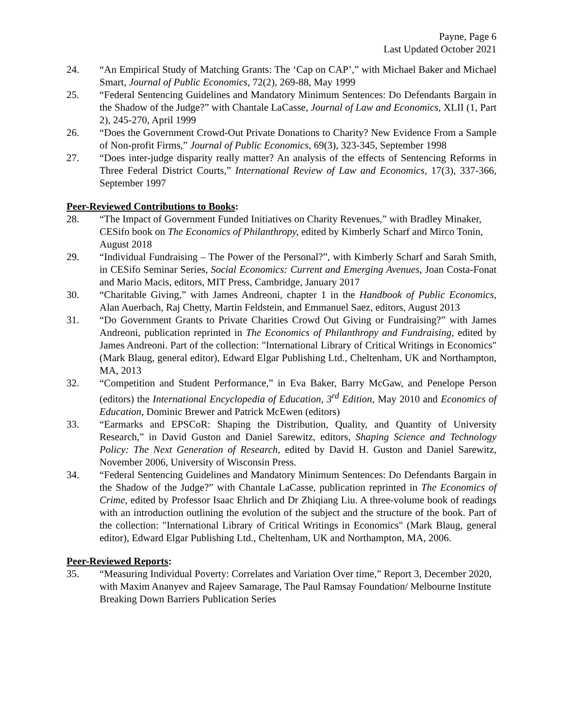Payne, Page 6
Last Updated October 2021
24. “An Empirical Study of Matching Grants: The ‘Cap on CAP’,” with Michael Baker and Michael Smart, Journal of Public Economics, 72(2), 269-88, May 1999
25. “Federal Sentencing Guidelines and Mandatory Minimum Sentences: Do Defendants Bargain in the Shadow of the Judge?” with Chantale LaCasse, Journal of Law and Economics, XLII (1, Part 2), 245-270, April 1999
26. “Does the Government Crowd-Out Private Donations to Charity? New Evidence From a Sample of Non-profit Firms,” Journal of Public Economics, 69(3), 323-345, September 1998
27. “Does inter-judge disparity really matter? An analysis of the effects of Sentencing Reforms in Three Federal District Courts,” International Review of Law and Economics, 17(3), 337-366, September 1997
Peer-Reviewed Contributions to Books:
28. “The Impact of Government Funded Initiatives on Charity Revenues,” with Bradley Minaker, CESifo book on The Economics of Philanthropy, edited by Kimberly Scharf and Mirco Tonin, August 2018
29. “Individual Fundraising – The Power of the Personal?”, with Kimberly Scharf and Sarah Smith, in CESifo Seminar Series, Social Economics: Current and Emerging Avenues, Joan Costa-Fonat and Mario Macis, editors, MIT Press, Cambridge, January 2017
30. “Charitable Giving,” with James Andreoni, chapter 1 in the Handbook of Public Economics, Alan Auerbach, Raj Chetty, Martin Feldstein, and Emmanuel Saez, editors, August 2013
31. “Do Government Grants to Private Charities Crowd Out Giving or Fundraising?” with James Andreoni, publication reprinted in The Economics of Philanthropy and Fundraising, edited by James Andreoni. Part of the collection: "International Library of Critical Writings in Economics" (Mark Blaug, general editor), Edward Elgar Publishing Ltd., Cheltenham, UK and Northampton, MA, 2013
32. “Competition and Student Performance,” in Eva Baker, Barry McGaw, and Penelope Person (editors) the International Encyclopedia of Education, 3<sup>rd</sup> Edition, May 2010 and Economics of Education, Dominic Brewer and Patrick McEwen (editors)
33. “Earmarks and EPSCoR: Shaping the Distribution, Quality, and Quantity of University Research,” in David Guston and Daniel Sarewitz, editors, Shaping Science and Technology Policy: The Next Generation of Research, edited by David H. Guston and Daniel Sarewitz, November 2006, University of Wisconsin Press.
34. “Federal Sentencing Guidelines and Mandatory Minimum Sentences: Do Defendants Bargain in the Shadow of the Judge?” with Chantale LaCasse, publication reprinted in The Economics of Crime, edited by Professor Isaac Ehrlich and Dr Zhiqiang Liu. A three-volume book of readings with an introduction outlining the evolution of the subject and the structure of the book. Part of the collection: "International Library of Critical Writings in Economics" (Mark Blaug, general editor), Edward Elgar Publishing Ltd., Cheltenham, UK and Northampton, MA, 2006.
Peer-Reviewed Reports:
35. “Measuring Individual Poverty: Correlates and Variation Over time,” Report 3, December 2020, with Maxim Ananyev and Rajeev Samarage, The Paul Ramsay Foundation/ Melbourne Institute Breaking Down Barriers Publication Series